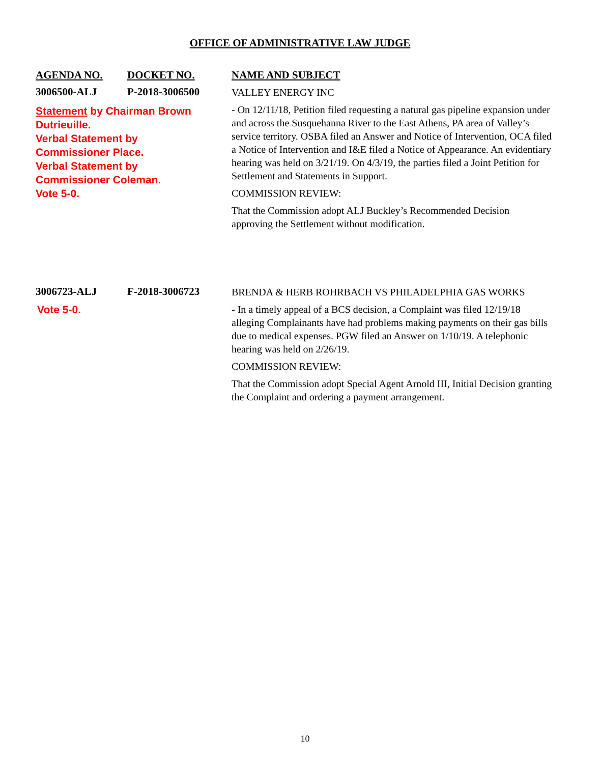OFFICE OF ADMINISTRATIVE LAW JUDGE
| AGENDA NO. | DOCKET NO. | NAME AND SUBJECT |
| --- | --- | --- |
| 3006500-ALJ | P-2018-3006500 | VALLEY ENERGY INC |
| Statement by Chairman Brown Dutrieuille. Verbal Statement by Commissioner Place. Verbal Statement by Commissioner Coleman. Vote 5-0. | | - On 12/11/18, Petition filed requesting a natural gas pipeline expansion under and across the Susquehanna River to the East Athens, PA area of Valley’s service territory. OSBA filed an Answer and Notice of Intervention, OCA filed a Notice of Intervention and I&E filed a Notice of Appearance. An evidentiary hearing was held on 3/21/19. On 4/3/19, the parties filed a Joint Petition for Settlement and Statements in Support. COMMISSION REVIEW: That the Commission adopt ALJ Buckley’s Recommended Decision approving the Settlement without modification. |
| 3006723-ALJ | F-2018-3006723 | BRENDA & HERB ROHRBACH VS PHILADELPHIA GAS WORKS |
| Vote 5-0. | | - In a timely appeal of a BCS decision, a Complaint was filed 12/19/18 alleging Complainants have had problems making payments on their gas bills due to medical expenses. PGW filed an Answer on 1/10/19. A telephonic hearing was held on 2/26/19. COMMISSION REVIEW: That the Commission adopt Special Agent Arnold III, Initial Decision granting the Complaint and ordering a payment arrangement. |
10